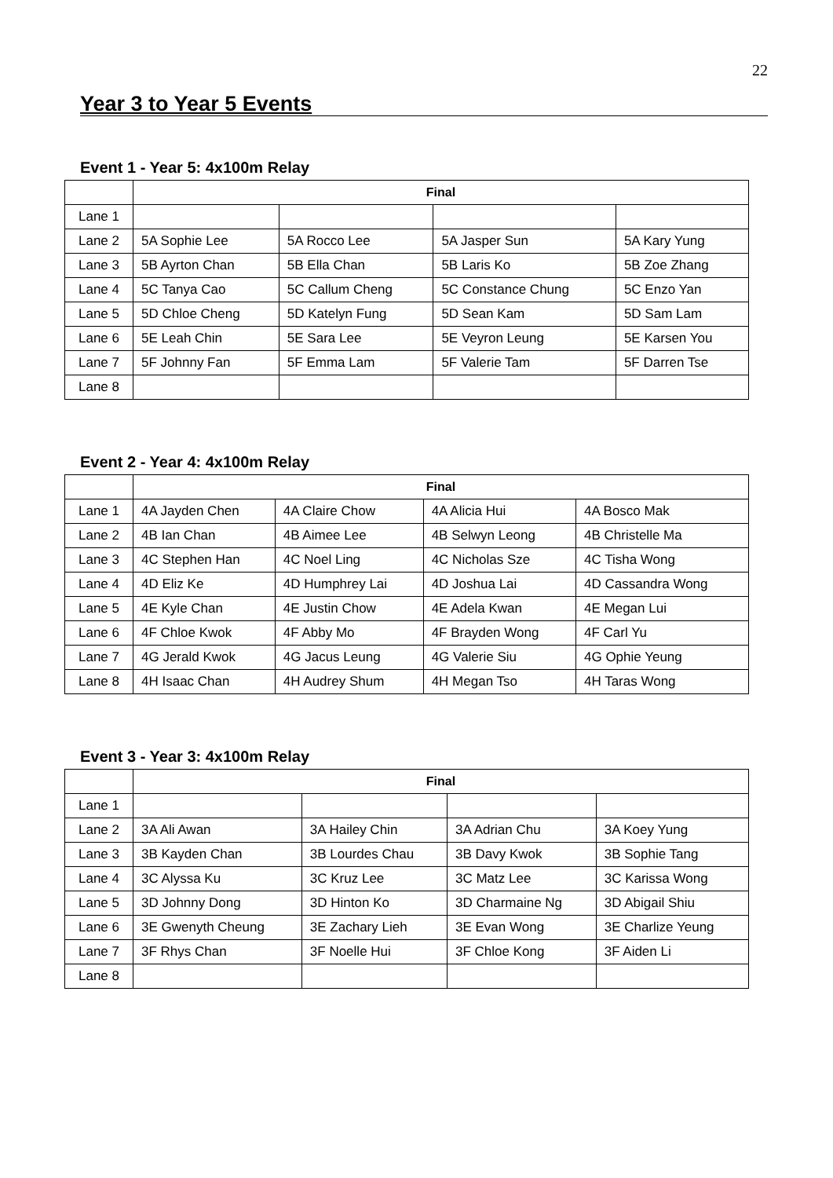22
Year 3 to Year 5 Events
Event 1 - Year 5: 4x100m Relay
| | Final | | | |
| Lane 1 | | | | |
| Lane 2 | 5A Sophie Lee | 5A Rocco Lee | 5A Jasper Sun | 5A Kary Yung |
| Lane 3 | 5B Ayrton Chan | 5B Ella Chan | 5B Laris Ko | 5B Zoe Zhang |
| Lane 4 | 5C Tanya Cao | 5C Callum Cheng | 5C Constance Chung | 5C Enzo Yan |
| Lane 5 | 5D Chloe Cheng | 5D Katelyn Fung | 5D Sean Kam | 5D Sam Lam |
| Lane 6 | 5E Leah Chin | 5E Sara Lee | 5E Veyron Leung | 5E Karsen You |
| Lane 7 | 5F Johnny Fan | 5F Emma Lam | 5F Valerie Tam | 5F Darren Tse |
| Lane 8 | | | | |
Event 2 - Year 4: 4x100m Relay
| | Final | | | |
| Lane 1 | 4A Jayden Chen | 4A Claire Chow | 4A Alicia Hui | 4A Bosco Mak |
| Lane 2 | 4B Ian Chan | 4B Aimee Lee | 4B Selwyn Leong | 4B Christelle Ma |
| Lane 3 | 4C Stephen Han | 4C Noel Ling | 4C Nicholas Sze | 4C Tisha Wong |
| Lane 4 | 4D Eliz Ke | 4D Humphrey Lai | 4D Joshua Lai | 4D Cassandra Wong |
| Lane 5 | 4E Kyle Chan | 4E Justin Chow | 4E Adela Kwan | 4E Megan Lui |
| Lane 6 | 4F Chloe Kwok | 4F Abby Mo | 4F Brayden Wong | 4F Carl Yu |
| Lane 7 | 4G Jerald Kwok | 4G Jacus Leung | 4G Valerie Siu | 4G Ophie Yeung |
| Lane 8 | 4H Isaac Chan | 4H Audrey Shum | 4H Megan Tso | 4H Taras Wong |
Event 3 - Year 3: 4x100m Relay
| | Final | | | |
| Lane 1 | | | | |
| Lane 2 | 3A Ali Awan | 3A Hailey Chin | 3A Adrian Chu | 3A Koey Yung |
| Lane 3 | 3B Kayden Chan | 3B Lourdes Chau | 3B Davy Kwok | 3B Sophie Tang |
| Lane 4 | 3C Alyssa Ku | 3C Kruz Lee | 3C Matz Lee | 3C Karissa Wong |
| Lane 5 | 3D Johnny Dong | 3D Hinton Ko | 3D Charmaine Ng | 3D Abigail Shiu |
| Lane 6 | 3E Gwenyth Cheung | 3E Zachary Lieh | 3E Evan Wong | 3E Charlize Yeung |
| Lane 7 | 3F Rhys Chan | 3F Noelle Hui | 3F Chloe Kong | 3F Aiden Li |
| Lane 8 | | | | |